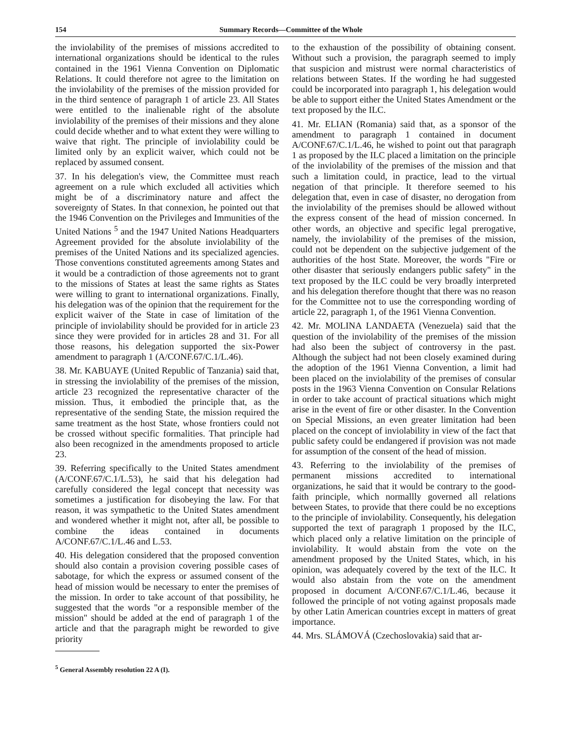154 Summary Records—Committee of the Whole
the inviolability of the premises of missions accredited to international organizations should be identical to the rules contained in the 1961 Vienna Convention on Diplomatic Relations. It could therefore not agree to the limitation on the inviolability of the premises of the mission provided for in the third sentence of paragraph 1 of article 23. All States were entitled to the inalienable right of the absolute inviolability of the premises of their missions and they alone could decide whether and to what extent they were willing to waive that right. The principle of inviolability could be limited only by an explicit waiver, which could not be replaced by assumed consent.
37. In his delegation's view, the Committee must reach agreement on a rule which excluded all activities which might be of a discriminatory nature and affect the sovereignty of States. In that connexion, he pointed out that the 1946 Convention on the Privileges and Immunities of the United Nations <sup>5</sup> and the 1947 United Nations Headquarters Agreement provided for the absolute inviolability of the premises of the United Nations and its specialized agencies. Those conventions constituted agreements among States and it would be a contradiction of those agreements not to grant to the missions of States at least the same rights as States were willing to grant to international organizations. Finally, his delegation was of the opinion that the requirement for the explicit waiver of the State in case of limitation of the principle of inviolability should be provided for in article 23 since they were provided for in articles 28 and 31. For all those reasons, his delegation supported the six-Power amendment to paragraph 1 (A/CONF.67/C.1/L.46).
38. Mr. KABUAYE (United Republic of Tanzania) said that, in stressing the inviolability of the premises of the mission, article 23 recognized the representative character of the mission. Thus, it embodied the principle that, as the representative of the sending State, the mission required the same treatment as the host State, whose frontiers could not be crossed without specific formalities. That principle had also been recognized in the amendments proposed to article 23.
39. Referring specifically to the United States amendment (A/CONF.67/C.1/L.53), he said that his delegation had carefully considered the legal concept that necessity was sometimes a justification for disobeying the law. For that reason, it was sympathetic to the United States amendment and wondered whether it might not, after all, be possible to combine the ideas contained in documents A/CONF.67/C.1/L.46 and L.53.
40. His delegation considered that the proposed convention should also contain a provision covering possible cases of sabotage, for which the express or assumed consent of the head of mission would be necessary to enter the premises of the mission. In order to take account of that possibility, he suggested that the words "or a responsible member of the mission" should be added at the end of paragraph 1 of the article and that the paragraph might be reworded to give priority
<sup>5</sup> General Assembly resolution 22 A (I).
to the exhaustion of the possibility of obtaining consent. Without such a provision, the paragraph seemed to imply that suspicion and mistrust were normal characteristics of relations between States. If the wording he had suggested could be incorporated into paragraph 1, his delegation would be able to support either the United States Amendment or the text proposed by the ILC.
41. Mr. ELIAN (Romania) said that, as a sponsor of the amendment to paragraph 1 contained in document A/CONF.67/C.1/L.46, he wished to point out that paragraph 1 as proposed by the ILC placed a limitation on the principle of the inviolability of the premises of the mission and that such a limitation could, in practice, lead to the virtual negation of that principle. It therefore seemed to his delegation that, even in case of disaster, no derogation from the inviolability of the premises should be allowed without the express consent of the head of mission concerned. In other words, an objective and specific legal prerogative, namely, the inviolability of the premises of the mission, could not be dependent on the subjective judgement of the authorities of the host State. Moreover, the words "Fire or other disaster that seriously endangers public safety" in the text proposed by the ILC could be very broadly interpreted and his delegation therefore thought that there was no reason for the Committee not to use the corresponding wording of article 22, paragraph 1, of the 1961 Vienna Convention.
42. Mr. MOLINA LANDAETA (Venezuela) said that the question of the inviolability of the premises of the mission had also been the subject of controversy in the past. Although the subject had not been closely examined during the adoption of the 1961 Vienna Convention, a limit had been placed on the inviolability of the premises of consular posts in the 1963 Vienna Convention on Consular Relations in order to take account of practical situations which might arise in the event of fire or other disaster. In the Convention on Special Missions, an even greater limitation had been placed on the concept of inviolability in view of the fact that public safety could be endangered if provision was not made for assumption of the consent of the head of mission.
43. Referring to the inviolability of the premises of permanent missions accredited to international organizations, he said that it would be contrary to the good-faith principle, which normallly governed all relations between States, to provide that there could be no exceptions to the principle of inviolability. Consequently, his delegation supported the text of paragraph 1 proposed by the ILC, which placed only a relative limitation on the principle of inviolability. It would abstain from the vote on the amendment proposed by the United States, which, in his opinion, was adequately covered by the text of the ILC. It would also abstain from the vote on the amendment proposed in document A/CONF.67/C.1/L.46, because it followed the principle of not voting against proposals made by other Latin American countries except in matters of great importance.
44. Mrs. SLÁMOVÁ (Czechoslovakia) said that ar-